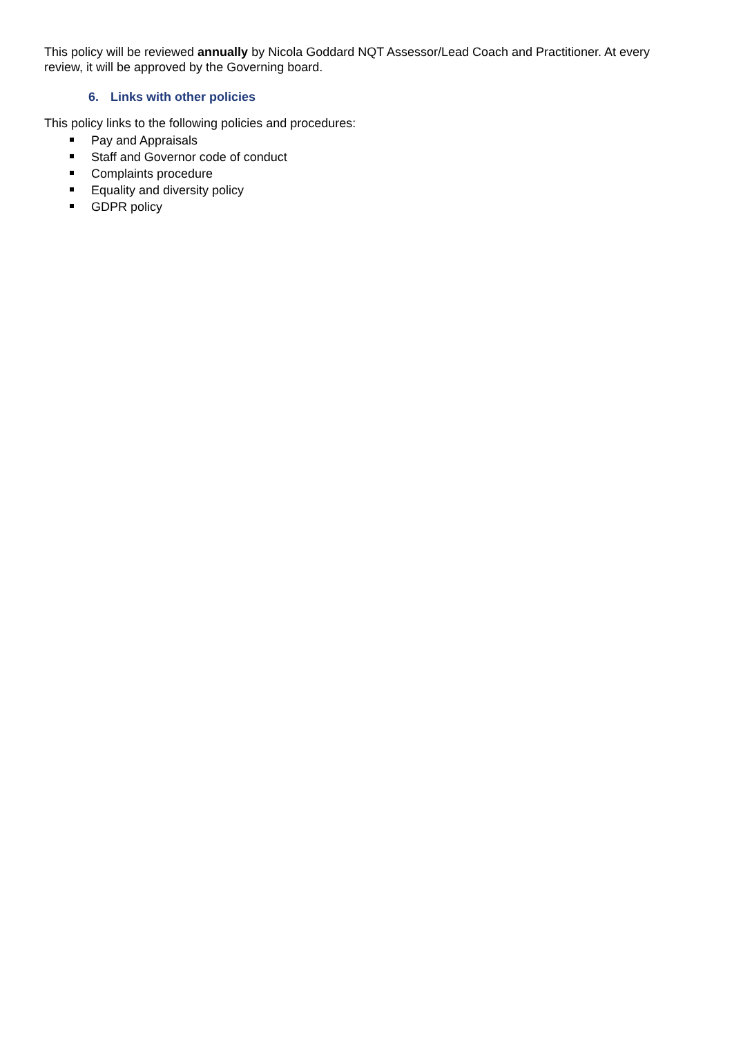This policy will be reviewed annually by Nicola Goddard NQT Assessor/Lead Coach and Practitioner. At every review, it will be approved by the Governing board.
6. Links with other policies
This policy links to the following policies and procedures:
Pay and Appraisals
Staff and Governor code of conduct
Complaints procedure
Equality and diversity policy
GDPR policy